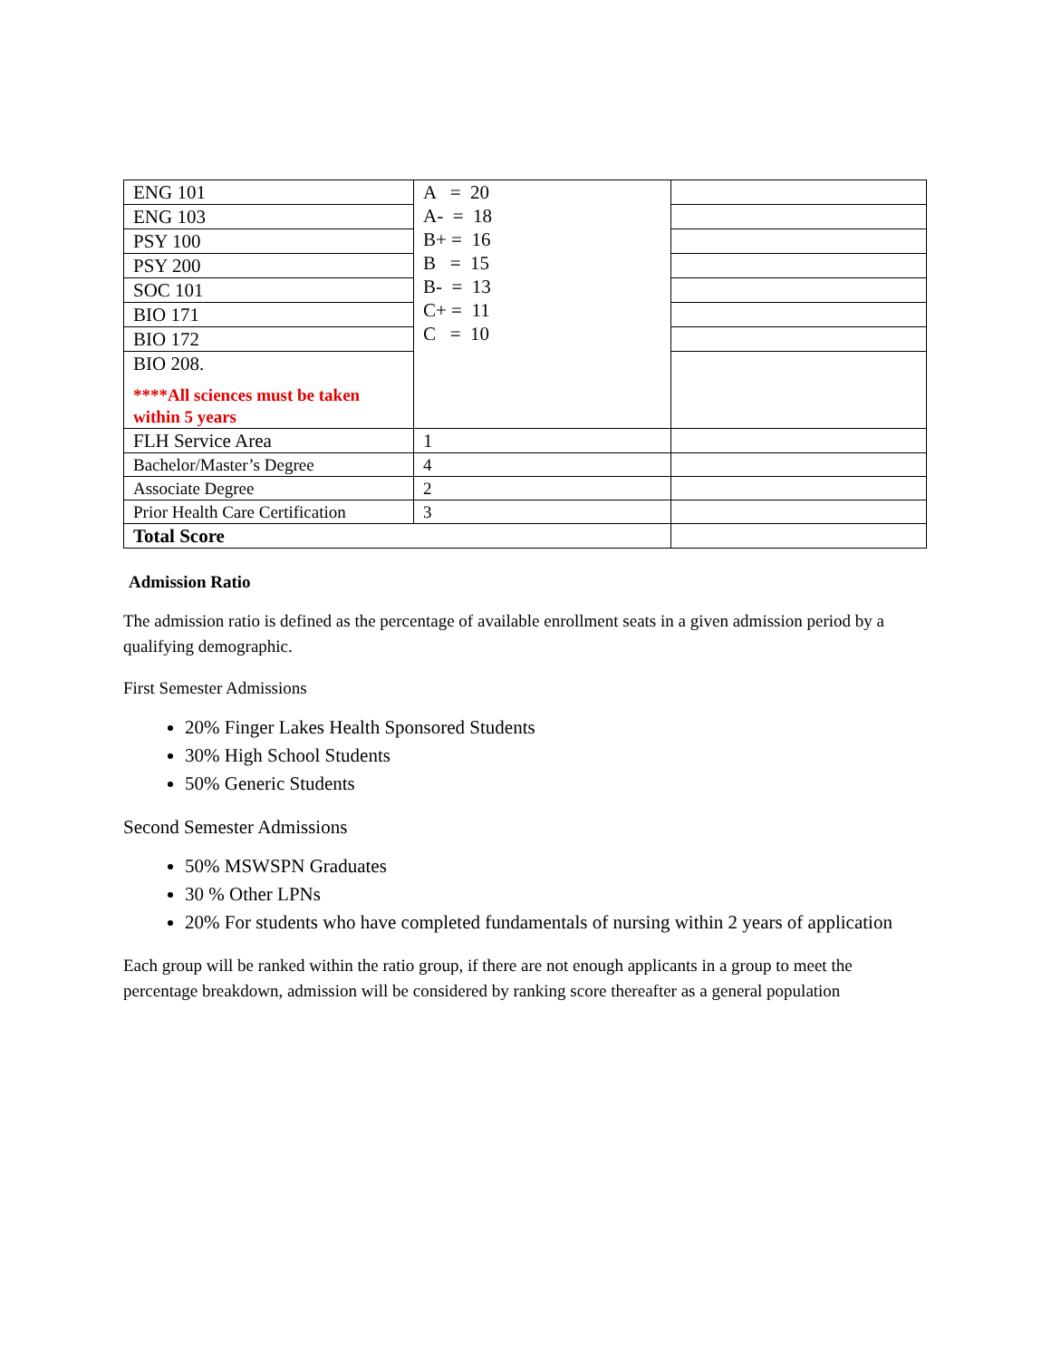| ENG 101 | A = 20 A- = 18 B+ = 16 B = 15 B- = 13 C+ = 11 C = 10 | |
| ENG 103 | | |
| PSY 100 | | |
| PSY 200 | | |
| SOC 101 | | |
| BIO 171 | | |
| BIO 172 | | |
| BIO 208. | | |
| ****All sciences must be taken within 5 years | | |
| FLH Service Area | 1 | |
| Bachelor/Master’s Degree | 4 | |
| Associate Degree | 2 | |
| Prior Health Care Certification | 3 | |
| Total Score | | |
Admission Ratio
The admission ratio is defined as the percentage of available enrollment seats in a given admission period by a qualifying demographic.
First Semester Admissions
20% Finger Lakes Health Sponsored Students
30% High School Students
50% Generic Students
Second Semester Admissions
50% MSWSPN Graduates
30 % Other LPNs
20% For students who have completed fundamentals of nursing within 2 years of application
Each group will be ranked within the ratio group, if there are not enough applicants in a group to meet the percentage breakdown, admission will be considered by ranking score thereafter as a general population